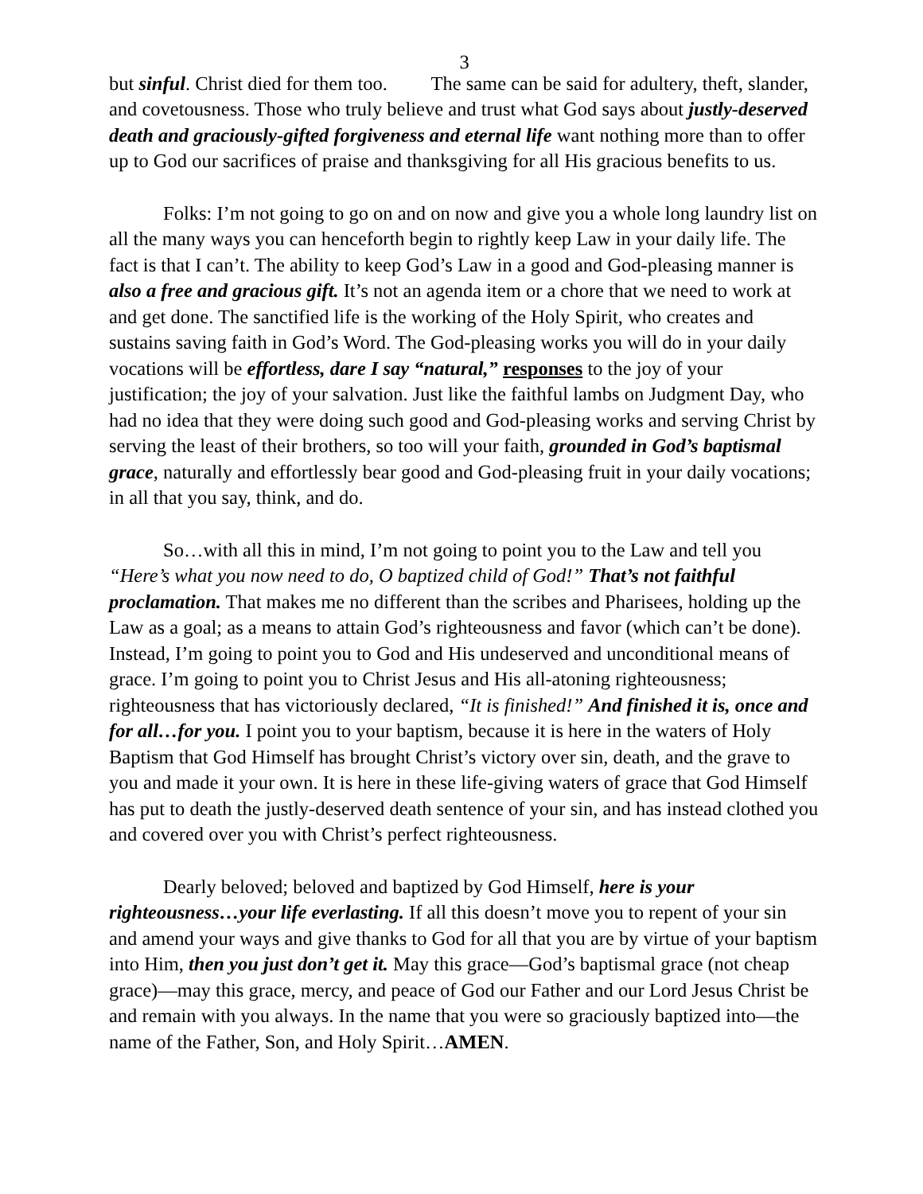3
but sinful. Christ died for them too. The same can be said for adultery, theft, slander, and covetousness. Those who truly believe and trust what God says about justly-deserved death and graciously-gifted forgiveness and eternal life want nothing more than to offer up to God our sacrifices of praise and thanksgiving for all His gracious benefits to us.
Folks: I’m not going to go on and on now and give you a whole long laundry list on all the many ways you can henceforth begin to rightly keep Law in your daily life. The fact is that I can’t. The ability to keep God’s Law in a good and God-pleasing manner is also a free and gracious gift. It’s not an agenda item or a chore that we need to work at and get done. The sanctified life is the working of the Holy Spirit, who creates and sustains saving faith in God’s Word. The God-pleasing works you will do in your daily vocations will be effortless, dare I say “natural,” responses to the joy of your justification; the joy of your salvation. Just like the faithful lambs on Judgment Day, who had no idea that they were doing such good and God-pleasing works and serving Christ by serving the least of their brothers, so too will your faith, grounded in God’s baptismal grace, naturally and effortlessly bear good and God-pleasing fruit in your daily vocations; in all that you say, think, and do.
So…with all this in mind, I’m not going to point you to the Law and tell you “Here’s what you now need to do, O baptized child of God!” That’s not faithful proclamation. That makes me no different than the scribes and Pharisees, holding up the Law as a goal; as a means to attain God’s righteousness and favor (which can’t be done). Instead, I’m going to point you to God and His undeserved and unconditional means of grace. I’m going to point you to Christ Jesus and His all-atoning righteousness; righteousness that has victoriously declared, “It is finished!” And finished it is, once and for all…for you. I point you to your baptism, because it is here in the waters of Holy Baptism that God Himself has brought Christ’s victory over sin, death, and the grave to you and made it your own. It is here in these life-giving waters of grace that God Himself has put to death the justly-deserved death sentence of your sin, and has instead clothed you and covered over you with Christ’s perfect righteousness.
Dearly beloved; beloved and baptized by God Himself, here is your righteousness…your life everlasting. If all this doesn’t move you to repent of your sin and amend your ways and give thanks to God for all that you are by virtue of your baptism into Him, then you just don’t get it. May this grace—God’s baptismal grace (not cheap grace)—may this grace, mercy, and peace of God our Father and our Lord Jesus Christ be and remain with you always. In the name that you were so graciously baptized into—the name of the Father, Son, and Holy Spirit…AMEN.